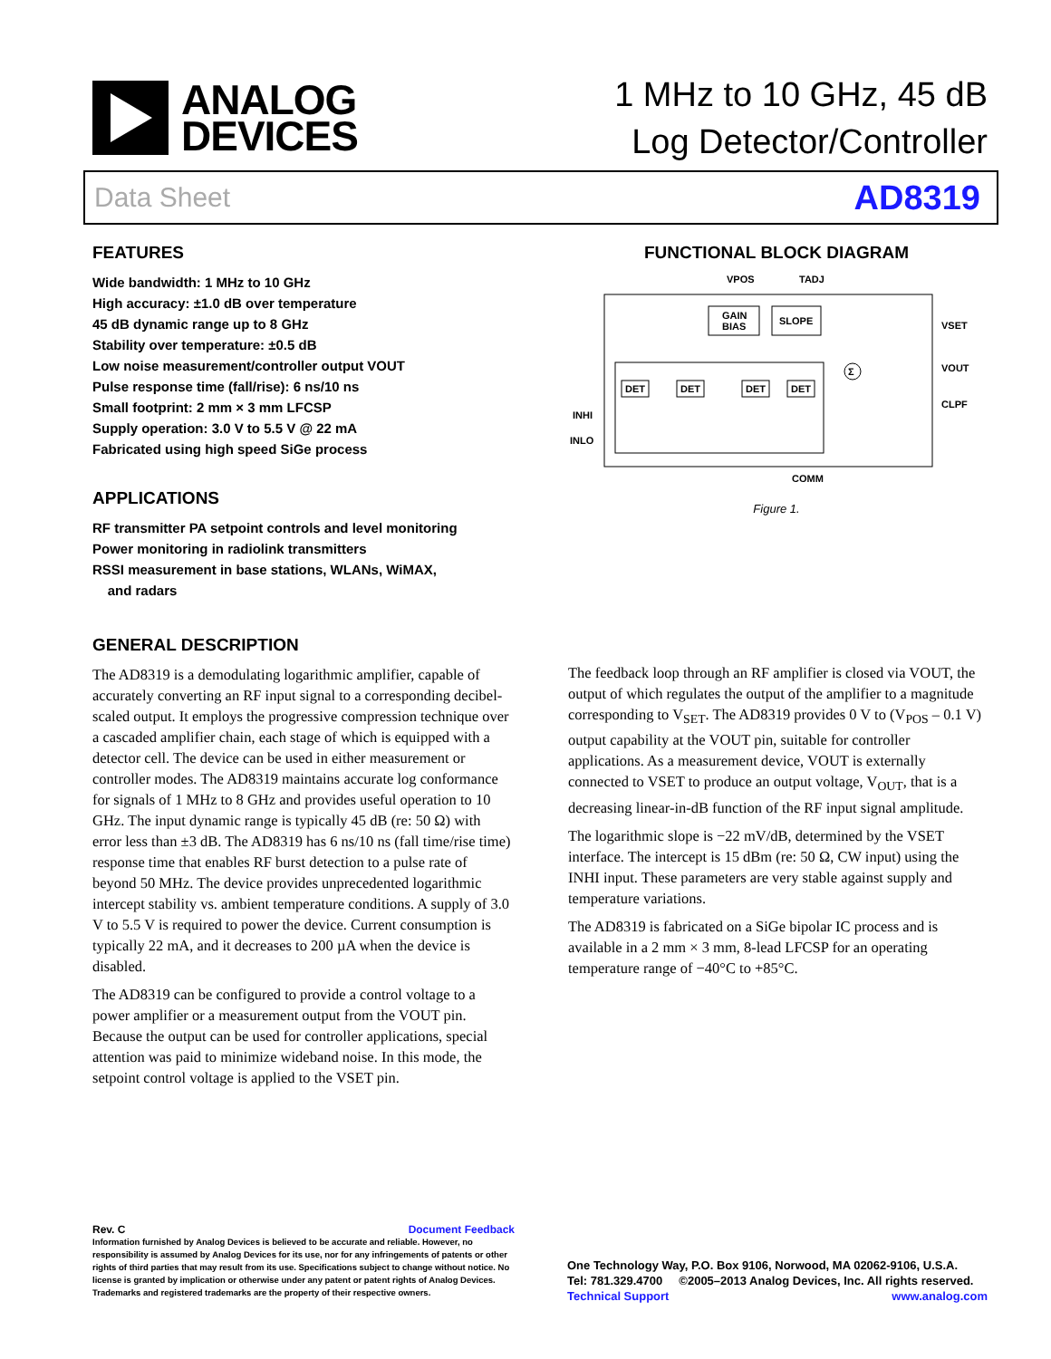ANALOG
DEVICES
1 MHz to 10 GHz, 45 dB
Log Detector/Controller
Data Sheet AD8319
FEATURES
Wide bandwidth: 1 MHz to 10 GHz
High accuracy: ±1.0 dB over temperature
45 dB dynamic range up to 8 GHz
Stability over temperature: ±0.5 dB
Low noise measurement/controller output VOUT
Pulse response time (fall/rise): 6 ns/10 ns
Small footprint: 2 mm × 3 mm LFCSP
Supply operation: 3.0 V to 5.5 V @ 22 mA
Fabricated using high speed SiGe process
APPLICATIONS
RF transmitter PA setpoint controls and level monitoring
Power monitoring in radiolink transmitters
RSSI measurement in base stations, WLANs, WiMAX,
and radars
FUNCTIONAL BLOCK DIAGRAM
VPOS
TADJ
GAIN
BIAS
SLOPE
DET
DET
DET
DET
INHI
INLO
VSET
VOUT
CLPF
COMM
Σ
Figure 1.
GENERAL DESCRIPTION
The AD8319 is a demodulating logarithmic amplifier, capable of accurately converting an RF input signal to a corresponding decibel-scaled output. It employs the progressive compression technique over a cascaded amplifier chain, each stage of which is equipped with a detector cell. The device can be used in either measurement or controller modes. The AD8319 maintains accurate log conformance for signals of 1 MHz to 8 GHz and provides useful operation to 10 GHz. The input dynamic range is typically 45 dB (re: 50 Ω) with error less than ±3 dB. The AD8319 has 6 ns/10 ns (fall time/rise time) response time that enables RF burst detection to a pulse rate of beyond 50 MHz. The device provides unprecedented logarithmic intercept stability vs. ambient temperature conditions. A supply of 3.0 V to 5.5 V is required to power the device. Current consumption is typically 22 mA, and it decreases to 200 µA when the device is disabled.
The AD8319 can be configured to provide a control voltage to a power amplifier or a measurement output from the VOUT pin. Because the output can be used for controller applications, special attention was paid to minimize wideband noise. In this mode, the setpoint control voltage is applied to the VSET pin.
The feedback loop through an RF amplifier is closed via VOUT, the output of which regulates the output of the amplifier to a magnitude corresponding to V<sub>SET</sub>. The AD8319 provides 0 V to (V<sub>POS</sub> – 0.1 V) output capability at the VOUT pin, suitable for controller applications. As a measurement device, VOUT is externally connected to VSET to produce an output voltage, V<sub>OUT</sub>, that is a decreasing linear-in-dB function of the RF input signal amplitude.
The logarithmic slope is −22 mV/dB, determined by the VSET interface. The intercept is 15 dBm (re: 50 Ω, CW input) using the INHI input. These parameters are very stable against supply and temperature variations.
The AD8319 is fabricated on a SiGe bipolar IC process and is available in a 2 mm × 3 mm, 8-lead LFCSP for an operating temperature range of −40°C to +85°C.
Rev. C Document Feedback
Information furnished by Analog Devices is believed to be accurate and reliable. However, no responsibility is assumed by Analog Devices for its use, nor for any infringements of patents or other rights of third parties that may result from its use. Specifications subject to change without notice. No license is granted by implication or otherwise under any patent or patent rights of Analog Devices. Trademarks and registered trademarks are the property of their respective owners.
One Technology Way, P.O. Box 9106, Norwood, MA 02062-9106, U.S.A.
Tel: 781.329.4700 ©2005–2013 Analog Devices, Inc. All rights reserved.
Technical Support www.analog.com